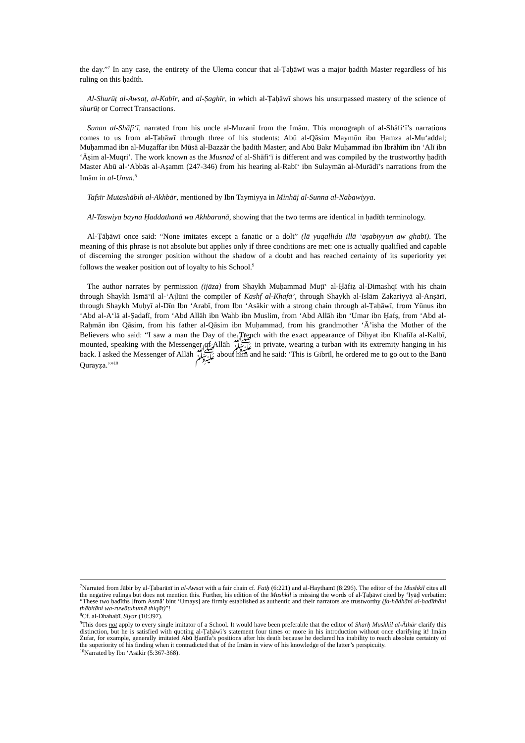the day.”<sup>7</sup> In any case, the entirety of the Ulema concur that al-Ṭaḥāwī was a major ḥadīth Master regardless of his ruling on this ḥadīth.
Al-Shurūṭ al-Awsaṭ, al-Kabīr, and al-Ṣaghīr, in which al-Ṭaḥāwī shows his unsurpassed mastery of the science of shurūṭ or Correct Transactions.
Sunan al-Shāfi‘ī, narrated from his uncle al-Muzanī from the Imām. This monograph of al-Shāfi‘ī’s narrations comes to us from al-Ṭaḥāwī through three of his students: Abū al-Qāsim Maymūn ibn Ḥamza al-Mu‘addal; Muḥammad ibn al-Muẓaffar ibn Mūsā al-Bazzār the ḥadīth Master; and Abū Bakr Muḥammad ibn Ibrāhīm ibn ‘Alī ibn ‘Āṣim al-Muqri’. The work known as the Musnad of al-Shāfi‘ī is different and was compiled by the trustworthy ḥadīth Master Abū al-‘Abbās al-Aṣamm (247-346) from his hearing al-Rabī‘ ibn Sulaymān al-Murādī’s narrations from the Imām in al-Umm.<sup>8</sup>
Tafsīr Mutashābih al-Akhbār, mentioned by Ibn Taymiyya in Minhāj al-Sunna al-Nabawiyya.
Al-Taswiya bayna Ḥaddathanā wa Akhbaranā, showing that the two terms are identical in ḥadīth terminology.
Al-Ṭāḥāwī once said: “None imitates except a fanatic or a dolt” (lā yuqallidu illā ‘aṣabiyyun aw ghabī). The meaning of this phrase is not absolute but applies only if three conditions are met: one is actually qualified and capable of discerning the stronger position without the shadow of a doubt and has reached certainty of its superiority yet follows the weaker position out of loyalty to his School.<sup>9</sup>
The author narrates by permission (ijāza) from Shaykh Muḥammad Muṭī‘ al-Ḥāfiẓ al-Dimashqī with his chain through Shaykh Ismā‘īl al-‘Ajlūnī the compiler of Kashf al-Khafā’, through Shaykh al-Islām Zakariyyā al-Anṣārī, through Shaykh Muḥyī al-Dīn Ibn ‘Arabī, from Ibn ‘Asākir with a strong chain through al-Ṭaḥāwī, from Yūnus ibn ‘Abd al-A‘lā al-Ṣadafī, from ‘Abd Allāh ibn Wahb ibn Muslim, from ‘Abd Allāh ibn ‘Umar ibn Ḥafṣ, from ‘Abd al-Raḥmān ibn Qāsim, from his father al-Qāsim ibn Muḥammad, from his grandmother ‘Ā’isha the Mother of the Believers who said: “I saw a man the Day of the Trench with the exact appearance of Diḥyat ibn Khalīfa al-Kalbī, mounted, speaking with the Messenger of Allāh ﷺ in private, wearing a turban with its extremity hanging in his back. I asked the Messenger of Allāh ﷺ about him and he said: ‘This is Gibrīl, he ordered me to go out to the Banū Qurayẓa.’”<sup>10</sup>
<sup>7</sup> Narrated from Jābir by al-Ṭabarānī in al-Awsat with a fair chain cf. Fatḥ (6:221) and al-Haythamī (8:296). The editor of the Mushkil cites all the negative rulings but does not mention this. Further, his edition of the Mushkil is missing the words of al-Ṭaḥāwī cited by ‘Iyāḍ verbatim: “These two ḥadīths [from Asmā’ bint ‘Umays] are firmly established as authentic and their narrators are trustworthy (fa-hādhāni al-ḥadīthāni thābitāni wa-ruwātuhumā thiqāt)”!
<sup>8</sup> Cf. al-Dhahabī, Siyar (10:397).
<sup>9</sup> This does not apply to every single imitator of a School. It would have been preferable that the editor of Sharḥ Mushkil al-Āthār clarify this distinction, but he is satisfied with quoting al-Ṭaḥāwī’s statement four times or more in his introduction without once clarifying it! Imām Zufar, for example, generally imitated Abū Ḥanīfa’s positions after his death because he declared his inability to reach absolute certainty of the superiority of his finding when it contradicted that of the Imām in view of his knowledge of the latter’s perspicuity.
<sup>10</sup> Narrated by Ibn ‘Asākir (5:367-368).